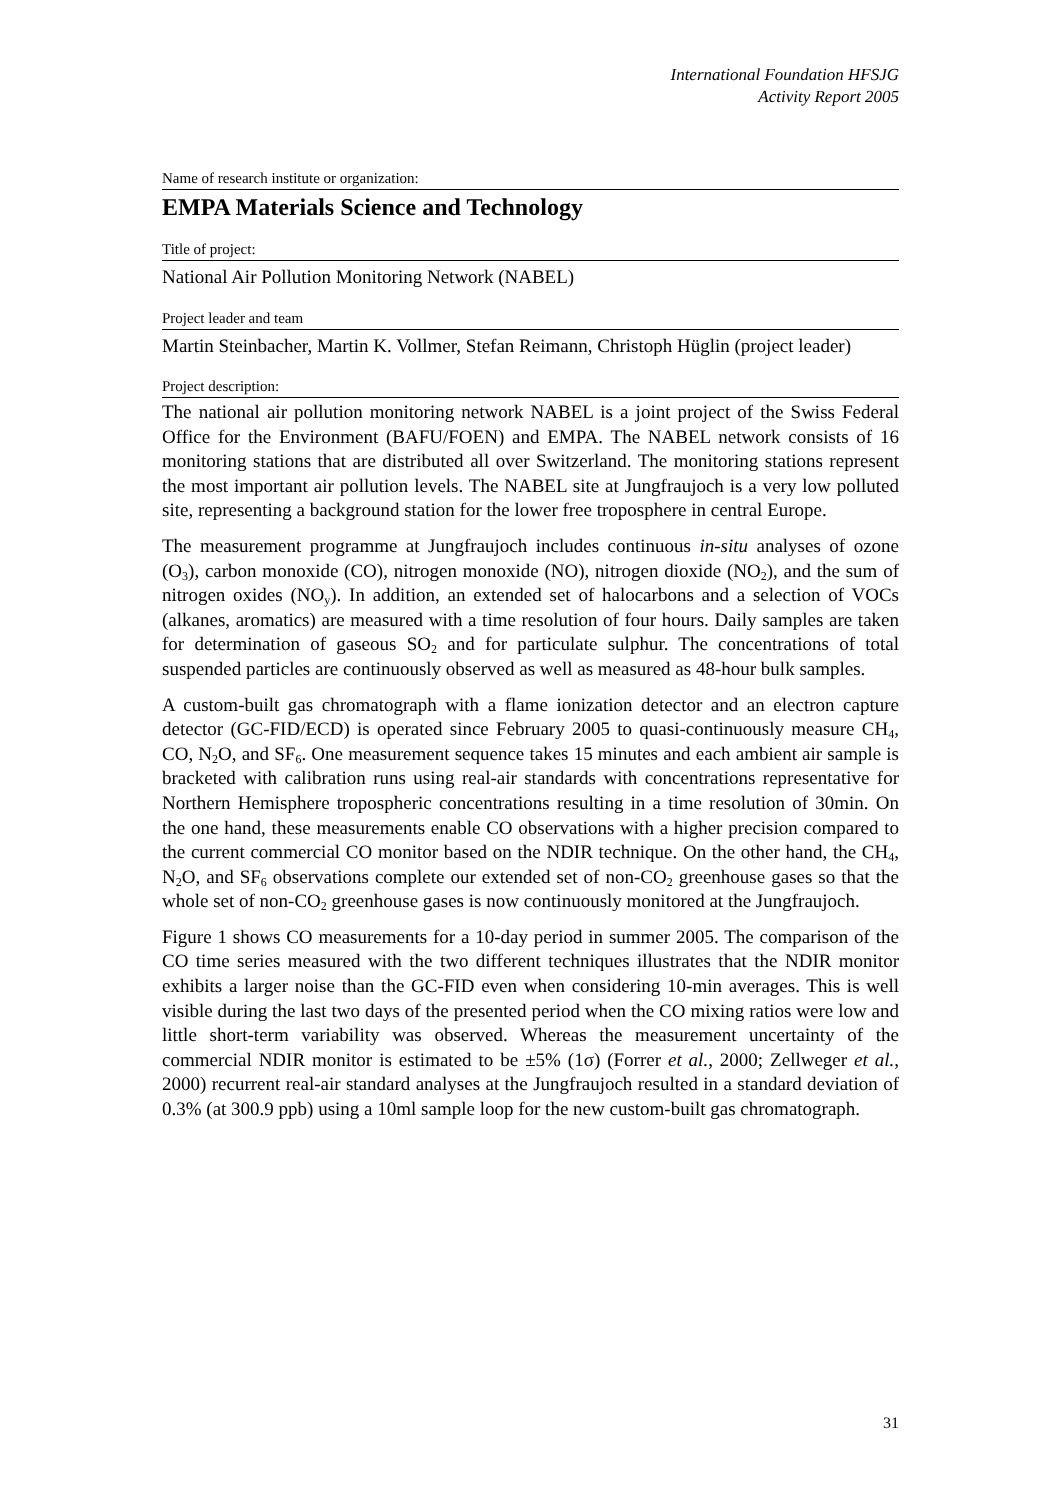International Foundation HFSJG
Activity Report 2005
Name of research institute or organization:
EMPA Materials Science and Technology
Title of project:
National Air Pollution Monitoring Network (NABEL)
Project leader and team
Martin Steinbacher, Martin K. Vollmer, Stefan Reimann, Christoph Hüglin (project leader)
Project description:
The national air pollution monitoring network NABEL is a joint project of the Swiss Federal Office for the Environment (BAFU/FOEN) and EMPA. The NABEL network consists of 16 monitoring stations that are distributed all over Switzerland. The monitoring stations represent the most important air pollution levels. The NABEL site at Jungfraujoch is a very low polluted site, representing a background station for the lower free troposphere in central Europe.
The measurement programme at Jungfraujoch includes continuous in-situ analyses of ozone (O<sub>3</sub>), carbon monoxide (CO), nitrogen monoxide (NO), nitrogen dioxide (NO<sub>2</sub>), and the sum of nitrogen oxides (NO<sub>y</sub>). In addition, an extended set of halocarbons and a selection of VOCs (alkanes, aromatics) are measured with a time resolution of four hours. Daily samples are taken for determination of gaseous SO<sub>2</sub> and for particulate sulphur. The concentrations of total suspended particles are continuously observed as well as measured as 48-hour bulk samples.
A custom-built gas chromatograph with a flame ionization detector and an electron capture detector (GC-FID/ECD) is operated since February 2005 to quasi-continuously measure CH<sub>4</sub>, CO, N<sub>2</sub>O, and SF<sub>6</sub>. One measurement sequence takes 15 minutes and each ambient air sample is bracketed with calibration runs using real-air standards with concentrations representative for Northern Hemisphere tropospheric concentrations resulting in a time resolution of 30min. On the one hand, these measurements enable CO observations with a higher precision compared to the current commercial CO monitor based on the NDIR technique. On the other hand, the CH<sub>4</sub>, N<sub>2</sub>O, and SF<sub>6</sub> observations complete our extended set of non-CO<sub>2</sub> greenhouse gases so that the whole set of non-CO<sub>2</sub> greenhouse gases is now continuously monitored at the Jungfraujoch.
Figure 1 shows CO measurements for a 10-day period in summer 2005. The comparison of the CO time series measured with the two different techniques illustrates that the NDIR monitor exhibits a larger noise than the GC-FID even when considering 10-min averages. This is well visible during the last two days of the presented period when the CO mixing ratios were low and little short-term variability was observed. Whereas the measurement uncertainty of the commercial NDIR monitor is estimated to be ±5% (1σ) (Forrer et al., 2000; Zellweger et al., 2000) recurrent real-air standard analyses at the Jungfraujoch resulted in a standard deviation of 0.3% (at 300.9 ppb) using a 10ml sample loop for the new custom-built gas chromatograph.
31